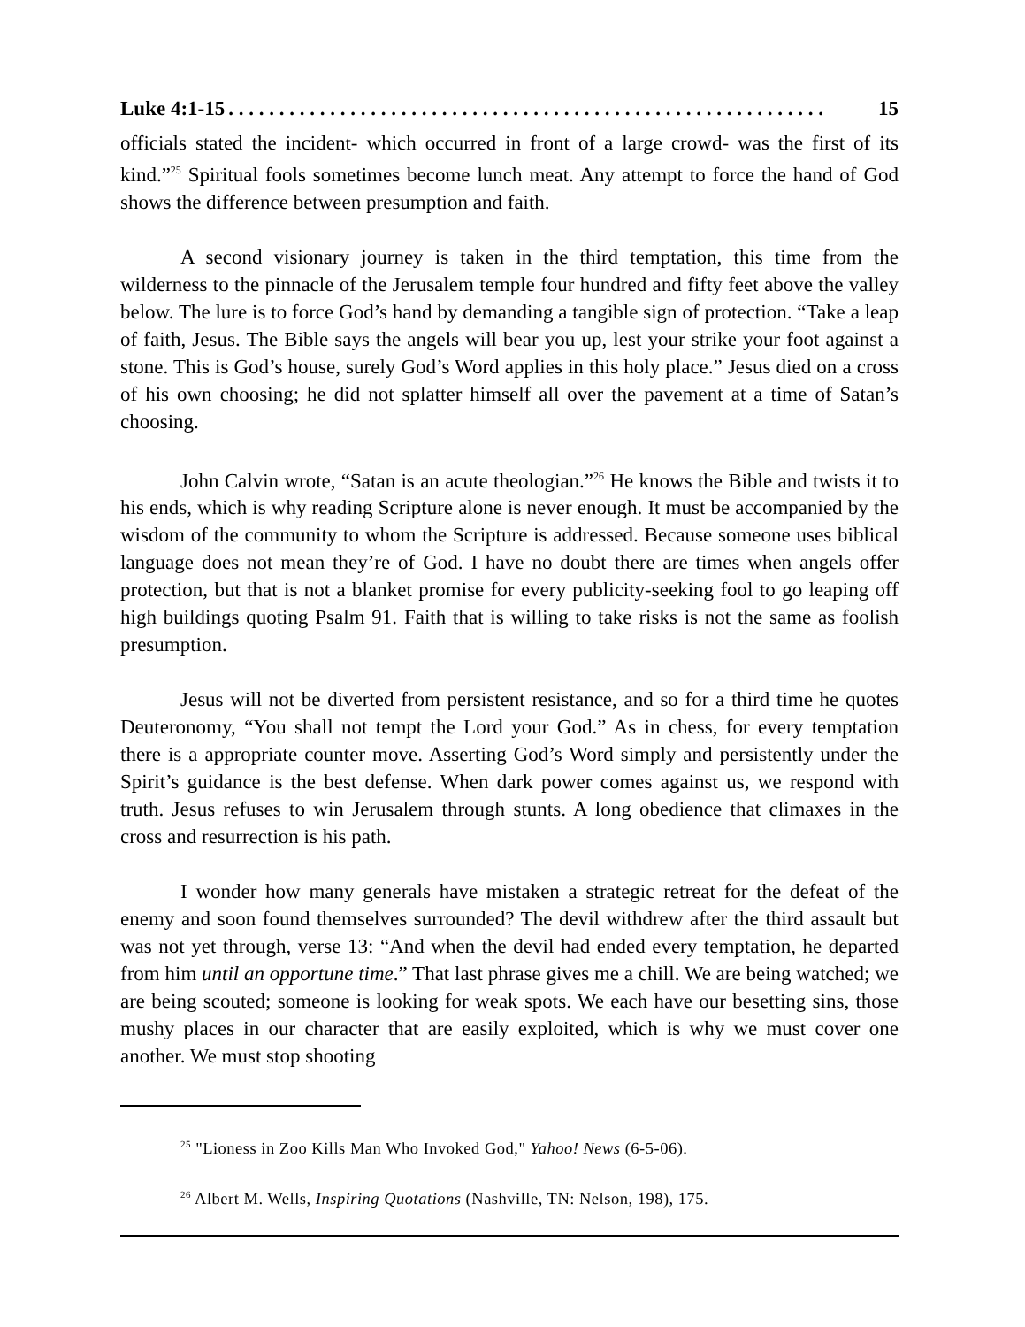Luke 4:1-15. . . . . . . . . . . . . . . . . . . . . . . . . . . . . . . . . . . . . . . . . . . . . . . . . . . . . . . . . . . 15
officials stated the incident- which occurred in front of a large crowd- was the first of its kind.”<sup>25</sup> Spiritual fools sometimes become lunch meat. Any attempt to force the hand of God shows the difference between presumption and faith.
A second visionary journey is taken in the third temptation, this time from the wilderness to the pinnacle of the Jerusalem temple four hundred and fifty feet above the valley below. The lure is to force God’s hand by demanding a tangible sign of protection. “Take a leap of faith, Jesus. The Bible says the angels will bear you up, lest your strike your foot against a stone. This is God’s house, surely God’s Word applies in this holy place.” Jesus died on a cross of his own choosing; he did not splatter himself all over the pavement at a time of Satan’s choosing.
John Calvin wrote, “Satan is an acute theologian.”<sup>26</sup> He knows the Bible and twists it to his ends, which is why reading Scripture alone is never enough. It must be accompanied by the wisdom of the community to whom the Scripture is addressed. Because someone uses biblical language does not mean they’re of God. I have no doubt there are times when angels offer protection, but that is not a blanket promise for every publicity-seeking fool to go leaping off high buildings quoting Psalm 91. Faith that is willing to take risks is not the same as foolish presumption.
Jesus will not be diverted from persistent resistance, and so for a third time he quotes Deuteronomy, “You shall not tempt the Lord your God.” As in chess, for every temptation there is a appropriate counter move. Asserting God’s Word simply and persistently under the Spirit’s guidance is the best defense. When dark power comes against us, we respond with truth. Jesus refuses to win Jerusalem through stunts. A long obedience that climaxes in the cross and resurrection is his path.
I wonder how many generals have mistaken a strategic retreat for the defeat of the enemy and soon found themselves surrounded? The devil withdrew after the third assault but was not yet through, verse 13: “And when the devil had ended every temptation, he departed from him until an opportune time.” That last phrase gives me a chill. We are being watched; we are being scouted; someone is looking for weak spots. We each have our besetting sins, those mushy places in our character that are easily exploited, which is why we must cover one another. We must stop shooting
<sup>25</sup> "Lioness in Zoo Kills Man Who Invoked God," Yahoo! News (6-5-06).
<sup>26</sup> Albert M. Wells, Inspiring Quotations (Nashville, TN: Nelson, 198), 175.